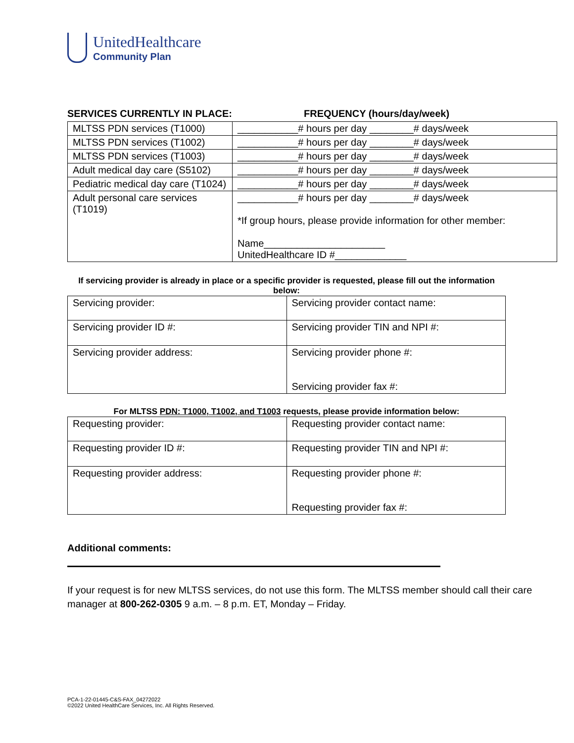UnitedHealthcare
Community Plan
SERVICES CURRENTLY IN PLACE: FREQUENCY (hours/day/week)
| MLTSS PDN services (T1000) | ___________# hours per day ________# days/week |
| MLTSS PDN services (T1002) | ___________# hours per day ________# days/week |
| MLTSS PDN services (T1003) | ___________# hours per day ________# days/week |
| Adult medical day care (S5102) | ___________# hours per day ________# days/week |
| Pediatric medical day care (T1024) | ___________# hours per day ________# days/week |
| Adult personal care services (T1019) | ___________# hours per day ________# days/week *If group hours, please provide information for other member: Name______________________ UnitedHealthcare ID #_____________ |
If servicing provider is already in place or a specific provider is requested, please fill out the information below:
| Servicing provider: | Servicing provider contact name: |
| Servicing provider ID #: | Servicing provider TIN and NPI #: |
| Servicing provider address: | Servicing provider phone #: Servicing provider fax #: |
For MLTSS PDN: T1000, T1002, and T1003 requests, please provide information below:
| Requesting provider: | Requesting provider contact name: |
| Requesting provider ID #: | Requesting provider TIN and NPI #: |
| Requesting provider address: | Requesting provider phone #: Requesting provider fax #: |
Additional comments:
If your request is for new MLTSS services, do not use this form. The MLTSS member should call their care manager at 800-262-0305 9 a.m. – 8 p.m. ET, Monday – Friday.
PCA-1-22-01445-C&S-FAX_04272022
©2022 United HealthCare Services, Inc. All Rights Reserved.